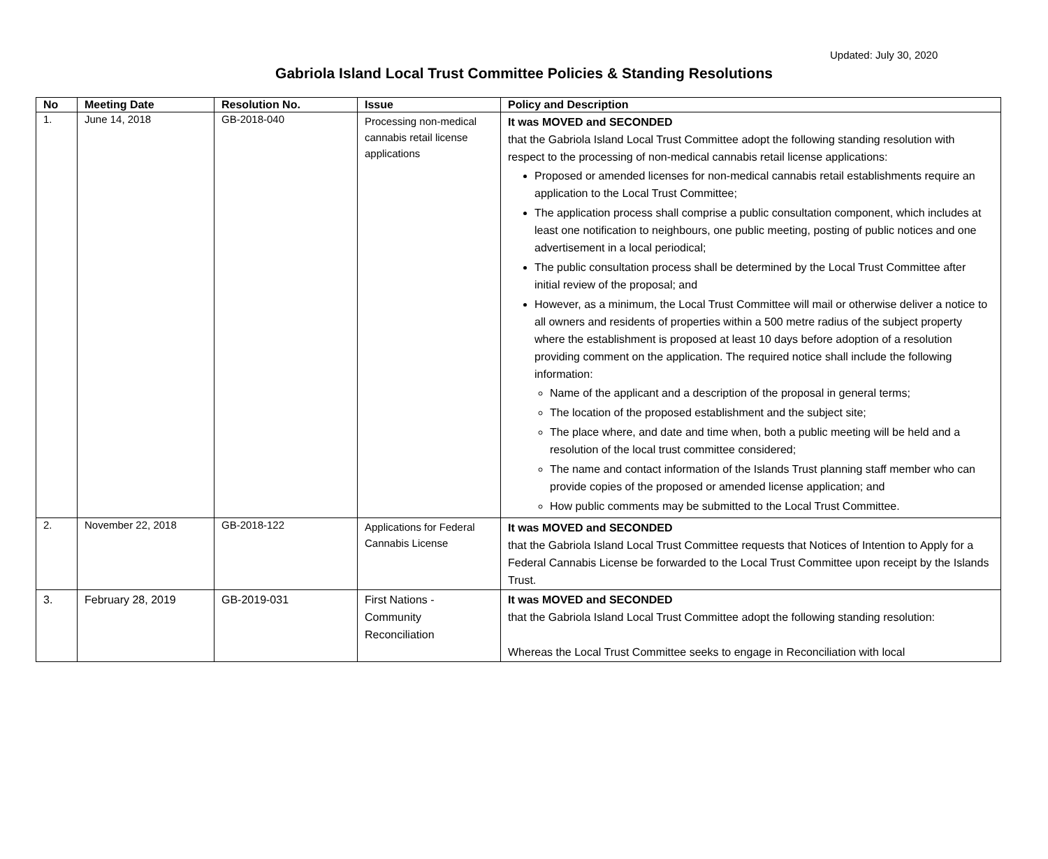Updated: July 30, 2020
Gabriola Island Local Trust Committee Policies & Standing Resolutions
| No | Meeting Date | Resolution No. | Issue | Policy and Description |
| --- | --- | --- | --- | --- |
| 1. | June 14, 2018 | GB-2018-040 | Processing non-medical cannabis retail license applications | It was MOVED and SECONDED that the Gabriola Island Local Trust Committee adopt the following standing resolution with respect to the processing of non-medical cannabis retail license applications: Proposed or amended licenses for non-medical cannabis retail establishments require an application to the Local Trust Committee; The application process shall comprise a public consultation component, which includes at least one notification to neighbours, one public meeting, posting of public notices and one advertisement in a local periodical; The public consultation process shall be determined by the Local Trust Committee after initial review of the proposal; and However, as a minimum, the Local Trust Committee will mail or otherwise deliver a notice to all owners and residents of properties within a 500 metre radius of the subject property where the establishment is proposed at least 10 days before adoption of a resolution providing comment on the application. The required notice shall include the following information: Name of the applicant and a description of the proposal in general terms; The location of the proposed establishment and the subject site; The place where, and date and time when, both a public meeting will be held and a resolution of the local trust committee considered; The name and contact information of the Islands Trust planning staff member who can provide copies of the proposed or amended license application; and How public comments may be submitted to the Local Trust Committee. |
| 2. | November 22, 2018 | GB-2018-122 | Applications for Federal Cannabis License | It was MOVED and SECONDED that the Gabriola Island Local Trust Committee requests that Notices of Intention to Apply for a Federal Cannabis License be forwarded to the Local Trust Committee upon receipt by the Islands Trust. |
| 3. | February 28, 2019 | GB-2019-031 | First Nations - Community Reconciliation | It was MOVED and SECONDED that the Gabriola Island Local Trust Committee adopt the following standing resolution: Whereas the Local Trust Committee seeks to engage in Reconciliation with local |